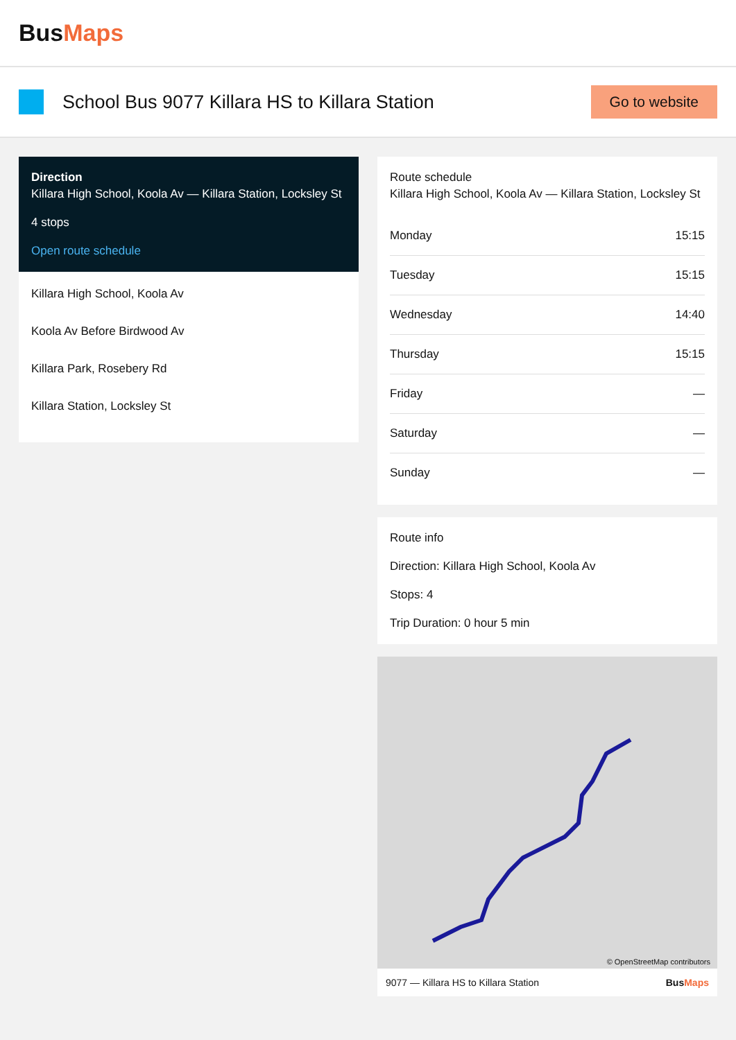BusMaps
School Bus 9077 Killara HS to Killara Station
Go to website
Direction
Killara High School, Koola Av — Killara Station, Locksley St
4 stops
Open route schedule
Killara High School, Koola Av
Koola Av Before Birdwood Av
Killara Park, Rosebery Rd
Killara Station, Locksley St
Route schedule
Killara High School, Koola Av — Killara Station, Locksley St
| Monday | 15:15 |
| Tuesday | 15:15 |
| Wednesday | 14:40 |
| Thursday | 15:15 |
| Friday | — |
| Saturday | — |
| Sunday | — |
Route info
Direction: Killara High School, Koola Av
Stops: 4
Trip Duration: 0 hour 5 min
© OpenStreetMap contributors
9077 — Killara HS to Killara Station BusMaps